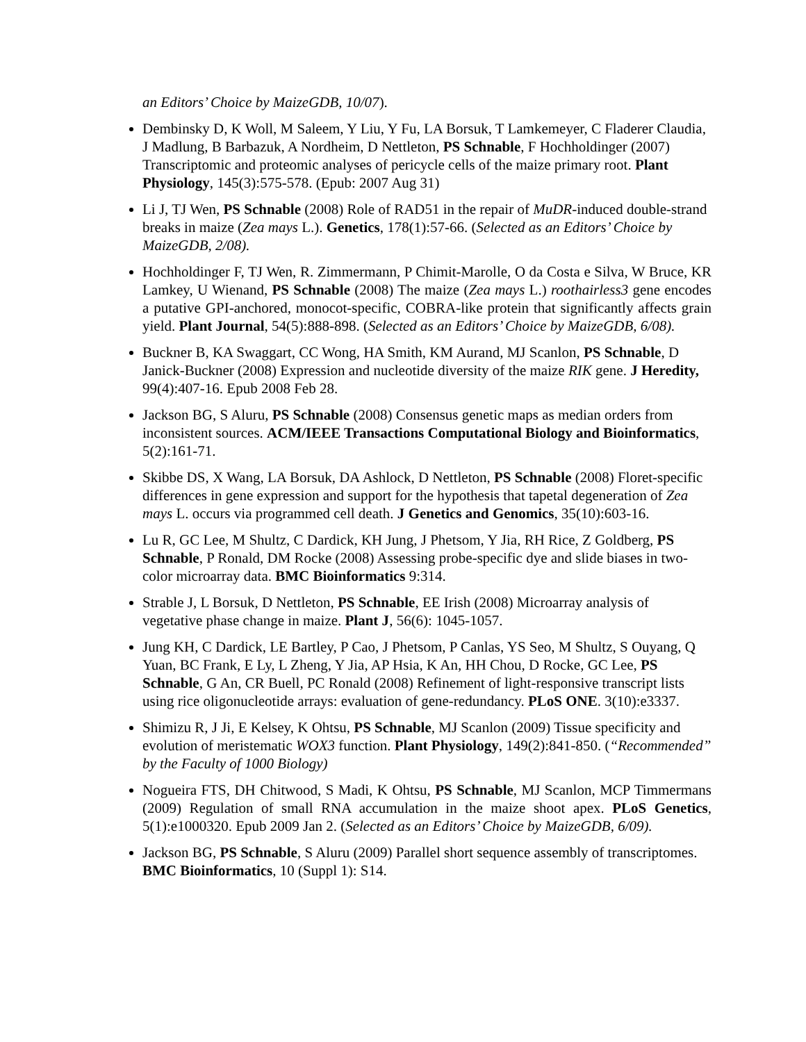an Editors’ Choice by MaizeGDB, 10/07).
Dembinsky D, K Woll, M Saleem, Y Liu, Y Fu, LA Borsuk, T Lamkemeyer, C Fladerer Claudia, J Madlung, B Barbazuk, A Nordheim, D Nettleton, PS Schnable, F Hochholdinger (2007) Transcriptomic and proteomic analyses of pericycle cells of the maize primary root. Plant Physiology, 145(3):575-578. (Epub: 2007 Aug 31)
Li J, TJ Wen, PS Schnable (2008) Role of RAD51 in the repair of MuDR-induced double-strand breaks in maize (Zea mays L.). Genetics, 178(1):57-66. (Selected as an Editors’ Choice by MaizeGDB, 2/08).
Hochholdinger F, TJ Wen, R. Zimmermann, P Chimit-Marolle, O da Costa e Silva, W Bruce, KR Lamkey, U Wienand, PS Schnable (2008) The maize (Zea mays L.) roothairless3 gene encodes a putative GPI-anchored, monocot-specific, COBRA-like protein that significantly affects grain yield. Plant Journal, 54(5):888-898. (Selected as an Editors’ Choice by MaizeGDB, 6/08).
Buckner B, KA Swaggart, CC Wong, HA Smith, KM Aurand, MJ Scanlon, PS Schnable, D Janick-Buckner (2008) Expression and nucleotide diversity of the maize RIK gene. J Heredity, 99(4):407-16. Epub 2008 Feb 28.
Jackson BG, S Aluru, PS Schnable (2008) Consensus genetic maps as median orders from inconsistent sources. ACM/IEEE Transactions Computational Biology and Bioinformatics, 5(2):161-71.
Skibbe DS, X Wang, LA Borsuk, DA Ashlock, D Nettleton, PS Schnable (2008) Floret-specific differences in gene expression and support for the hypothesis that tapetal degeneration of Zea mays L. occurs via programmed cell death. J Genetics and Genomics, 35(10):603-16.
Lu R, GC Lee, M Shultz, C Dardick, KH Jung, J Phetsom, Y Jia, RH Rice, Z Goldberg, PS Schnable, P Ronald, DM Rocke (2008) Assessing probe-specific dye and slide biases in two-color microarray data. BMC Bioinformatics 9:314.
Strable J, L Borsuk, D Nettleton, PS Schnable, EE Irish (2008) Microarray analysis of vegetative phase change in maize. Plant J, 56(6): 1045-1057.
Jung KH, C Dardick, LE Bartley, P Cao, J Phetsom, P Canlas, YS Seo, M Shultz, S Ouyang, Q Yuan, BC Frank, E Ly, L Zheng, Y Jia, AP Hsia, K An, HH Chou, D Rocke, GC Lee, PS Schnable, G An, CR Buell, PC Ronald (2008) Refinement of light-responsive transcript lists using rice oligonucleotide arrays: evaluation of gene-redundancy. PLoS ONE. 3(10):e3337.
Shimizu R, J Ji, E Kelsey, K Ohtsu, PS Schnable, MJ Scanlon (2009) Tissue specificity and evolution of meristematic WOX3 function. Plant Physiology, 149(2):841-850. (“Recommended” by the Faculty of 1000 Biology)
Nogueira FTS, DH Chitwood, S Madi, K Ohtsu, PS Schnable, MJ Scanlon, MCP Timmermans (2009) Regulation of small RNA accumulation in the maize shoot apex. PLoS Genetics, 5(1):e1000320. Epub 2009 Jan 2. (Selected as an Editors’ Choice by MaizeGDB, 6/09).
Jackson BG, PS Schnable, S Aluru (2009) Parallel short sequence assembly of transcriptomes. BMC Bioinformatics, 10 (Suppl 1): S14.